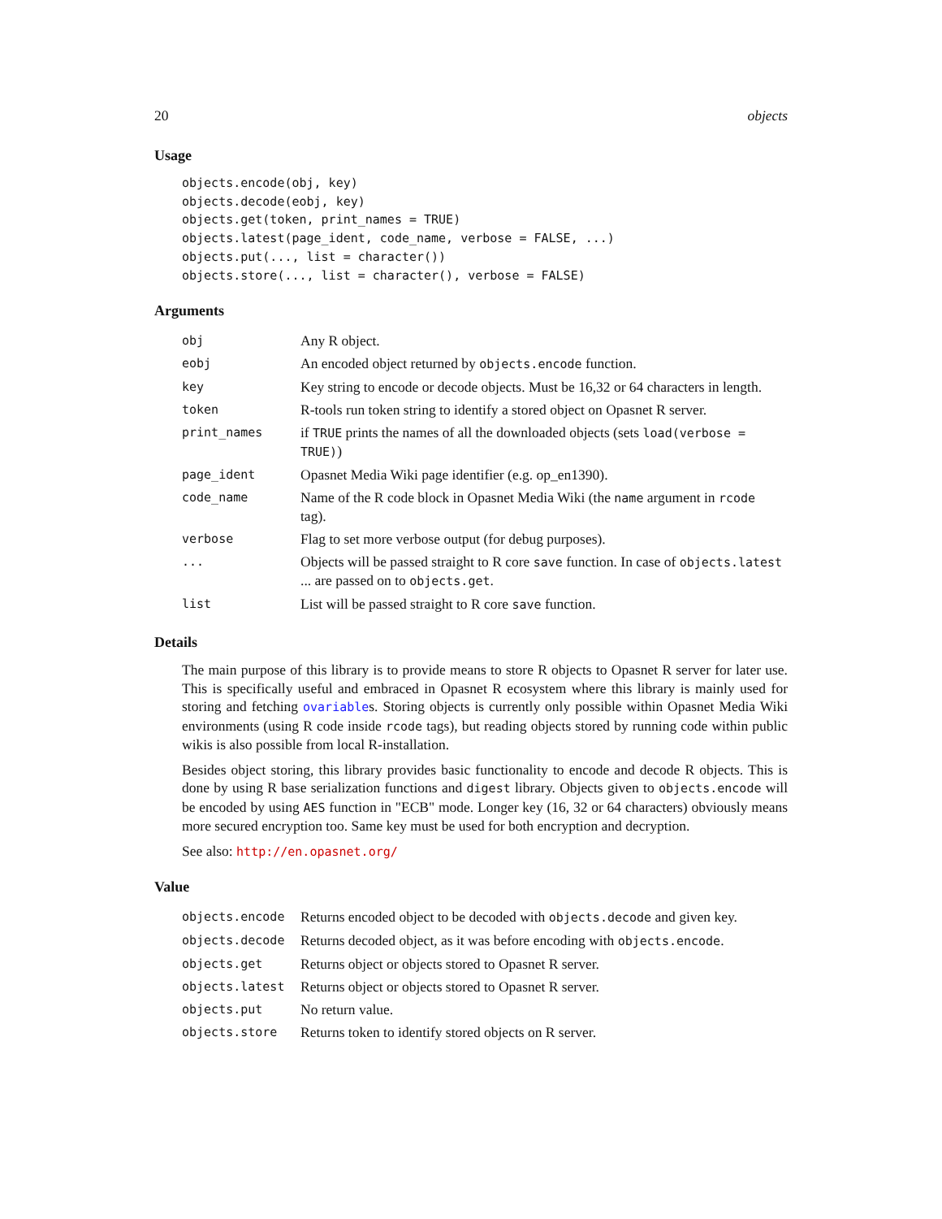20 objects
Usage
objects.encode(obj, key)
objects.decode(eobj, key)
objects.get(token, print_names = TRUE)
objects.latest(page_ident, code_name, verbose = FALSE, ...)
objects.put(..., list = character())
objects.store(..., list = character(), verbose = FALSE)
Arguments
| obj | Any R object. |
| eobj | An encoded object returned by objects.encode function. |
| key | Key string to encode or decode objects. Must be 16,32 or 64 characters in length. |
| token | R-tools run token string to identify a stored object on Opasnet R server. |
| print_names | if TRUE prints the names of all the downloaded objects (sets load(verbose = TRUE) ) |
| page_ident | Opasnet Media Wiki page identifier (e.g. op_en1390). |
| code_name | Name of the R code block in Opasnet Media Wiki (the name argument in rcode tag). |
| verbose | Flag to set more verbose output (for debug purposes). |
| ... | Objects will be passed straight to R core save function. In case of objects.latest ... are passed on to objects.get . |
| list | List will be passed straight to R core save function. |
Details
The main purpose of this library is to provide means to store R objects to Opasnet R server for later use. This is specifically useful and embraced in Opasnet R ecosystem where this library is mainly used for storing and fetching ovariables. Storing objects is currently only possible within Opasnet Media Wiki environments (using R code inside rcode tags), but reading objects stored by running code within public wikis is also possible from local R-installation.
Besides object storing, this library provides basic functionality to encode and decode R objects. This is done by using R base serialization functions and digest library. Objects given to objects.encode will be encoded by using AES function in "ECB" mode. Longer key (16, 32 or 64 characters) obviously means more secured encryption too. Same key must be used for both encryption and decryption.
See also: http://en.opasnet.org/
Value
| objects.encode | Returns encoded object to be decoded with objects.decode and given key. |
| objects.decode | Returns decoded object, as it was before encoding with objects.encode . |
| objects.get | Returns object or objects stored to Opasnet R server. |
| objects.latest | Returns object or objects stored to Opasnet R server. |
| objects.put | No return value. |
| objects.store | Returns token to identify stored objects on R server. |